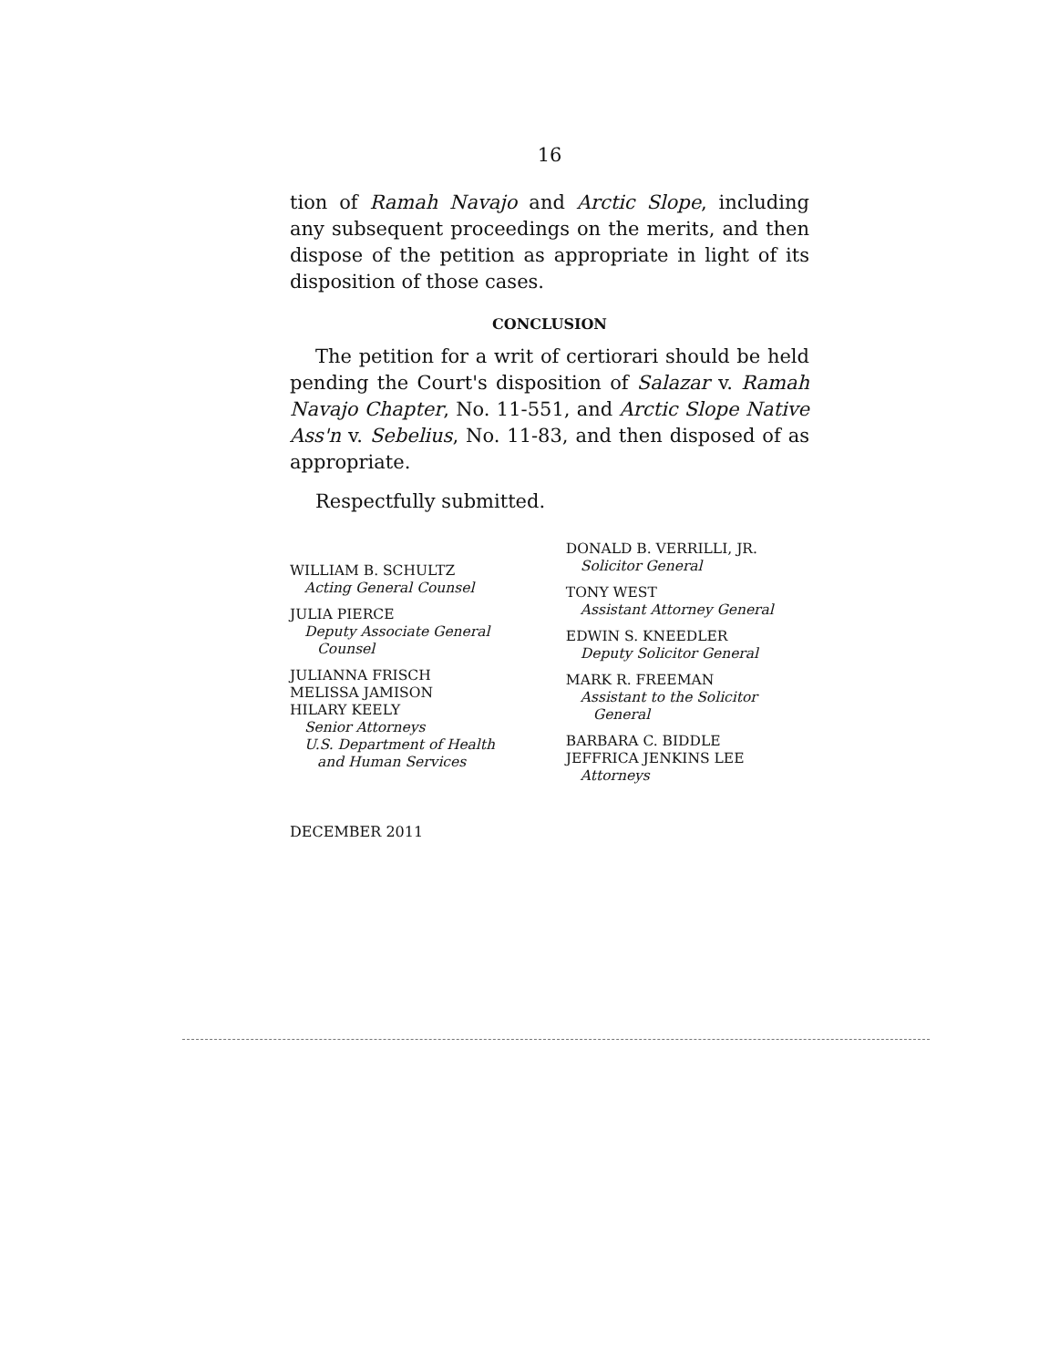16
tion of Ramah Navajo and Arctic Slope, including any subsequent proceedings on the merits, and then dispose of the petition as appropriate in light of its disposition of those cases.
CONCLUSION
The petition for a writ of certiorari should be held pending the Court's disposition of Salazar v. Ramah Navajo Chapter, No. 11-551, and Arctic Slope Native Ass'n v. Sebelius, No. 11-83, and then disposed of as appropriate.
Respectfully submitted.
WILLIAM B. SCHULTZ
Acting General Counsel
JULIA PIERCE
Deputy Associate General
Counsel
JULIANNA FRISCH
MELISSA JAMISON
HILARY KEELY
Senior Attorneys
U.S. Department of Health
and Human Services
DONALD B. VERRILLI, JR.
Solicitor General
TONY WEST
Assistant Attorney General
EDWIN S. KNEEDLER
Deputy Solicitor General
MARK R. FREEMAN
Assistant to the Solicitor
General
BARBARA C. BIDDLE
JEFFRICA JENKINS LEE
Attorneys
DECEMBER 2011